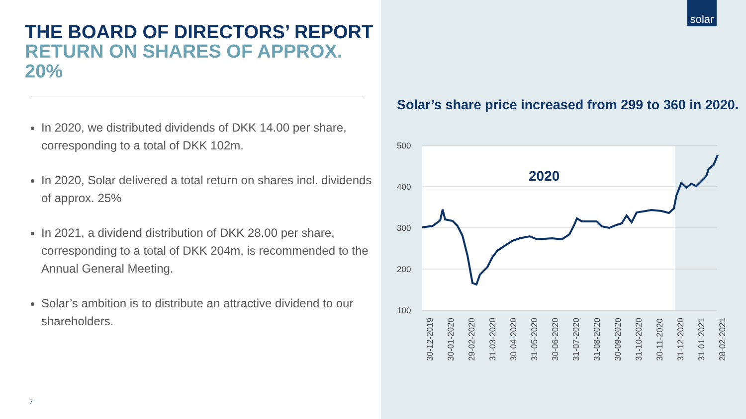solar
THE BOARD OF DIRECTORS’ REPORT
RETURN ON SHARES OF APPROX. 20%
In 2020, we distributed dividends of DKK 14.00 per share, corresponding to a total of DKK 102m.
In 2020, Solar delivered a total return on shares incl. dividends of approx. 25%
In 2021, a dividend distribution of DKK 28.00 per share, corresponding to a total of DKK 204m, is recommended to the Annual General Meeting.
Solar’s ambition is to distribute an attractive dividend to our shareholders.
7
Solar’s share price increased from 299 to 360 in 2020.
500
400
300
200
100
2020
30-12-2019
30-01-2020
29-02-2020
31-03-2020
30-04-2020
31-05-2020
30-06-2020
31-07-2020
31-08-2020
30-09-2020
31-10-2020
30-11-2020
31-12-2020
31-01-2021
28-02-2021